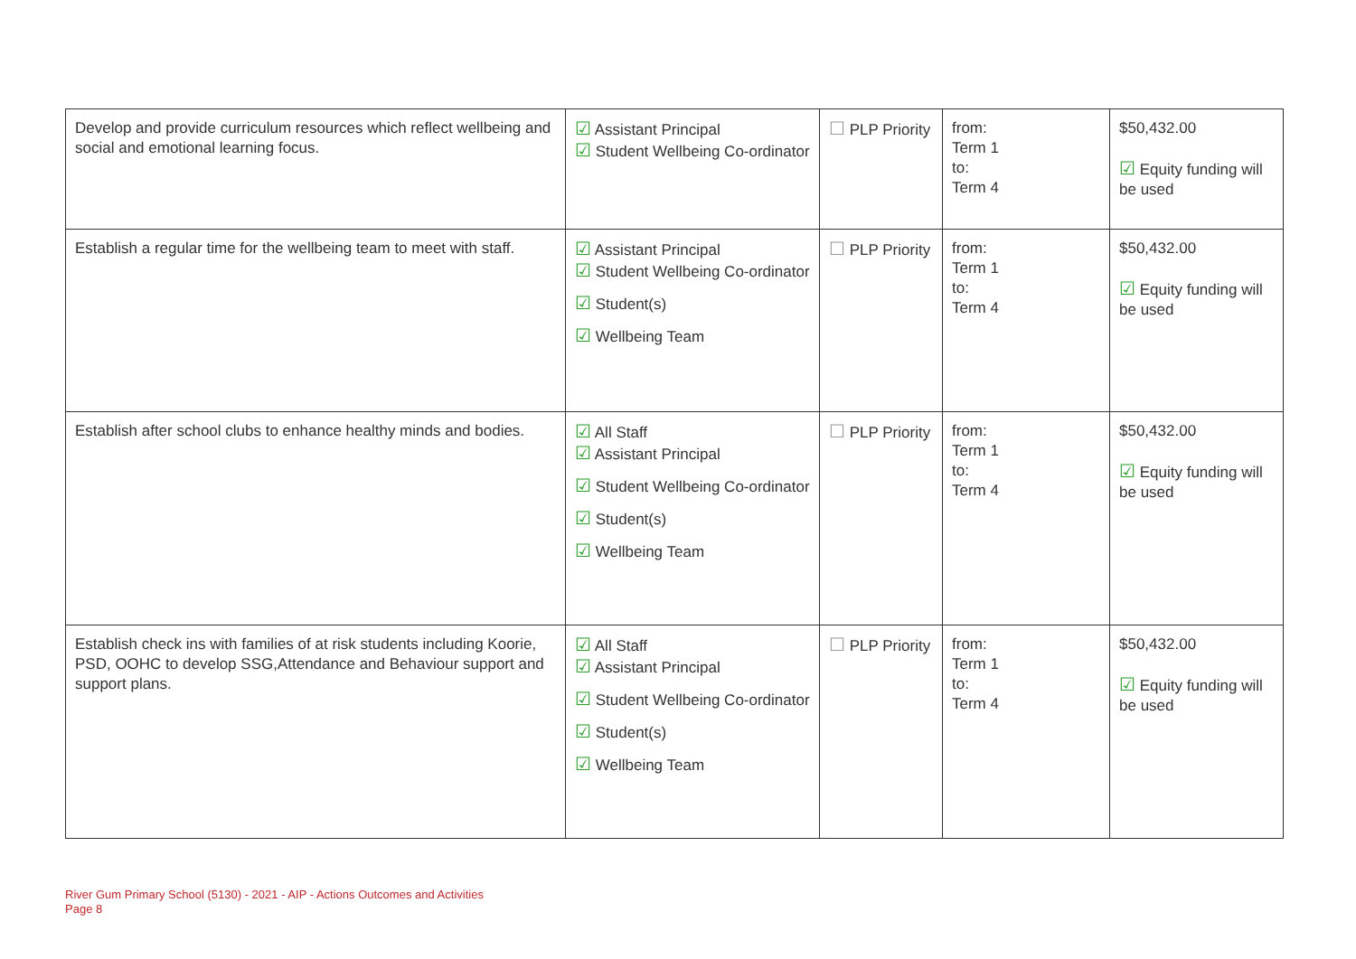| Develop and provide curriculum resources which reflect wellbeing and social and emotional learning focus. | ☑ Assistant Principal ☑ Student Wellbeing Co-ordinator | ☐ PLP Priority | from: Term 1 to: Term 4 | $50,432.00 ☑ Equity funding will be used |
| Establish a regular time for the wellbeing team to meet with staff. | ☑ Assistant Principal ☑ Student Wellbeing Co-ordinator ☑ Student(s) ☑ Wellbeing Team | ☐ PLP Priority | from: Term 1 to: Term 4 | $50,432.00 ☑ Equity funding will be used |
| Establish after school clubs to enhance healthy minds and bodies. | ☑ All Staff ☑ Assistant Principal ☑ Student Wellbeing Co-ordinator ☑ Student(s) ☑ Wellbeing Team | ☐ PLP Priority | from: Term 1 to: Term 4 | $50,432.00 ☑ Equity funding will be used |
| Establish check ins with families of at risk students including Koorie, PSD, OOHC to develop SSG,Attendance and Behaviour support and support plans. | ☑ All Staff ☑ Assistant Principal ☑ Student Wellbeing Co-ordinator ☑ Student(s) ☑ Wellbeing Team | ☐ PLP Priority | from: Term 1 to: Term 4 | $50,432.00 ☑ Equity funding will be used |
River Gum Primary School (5130) - 2021 - AIP - Actions Outcomes and Activities
Page 8